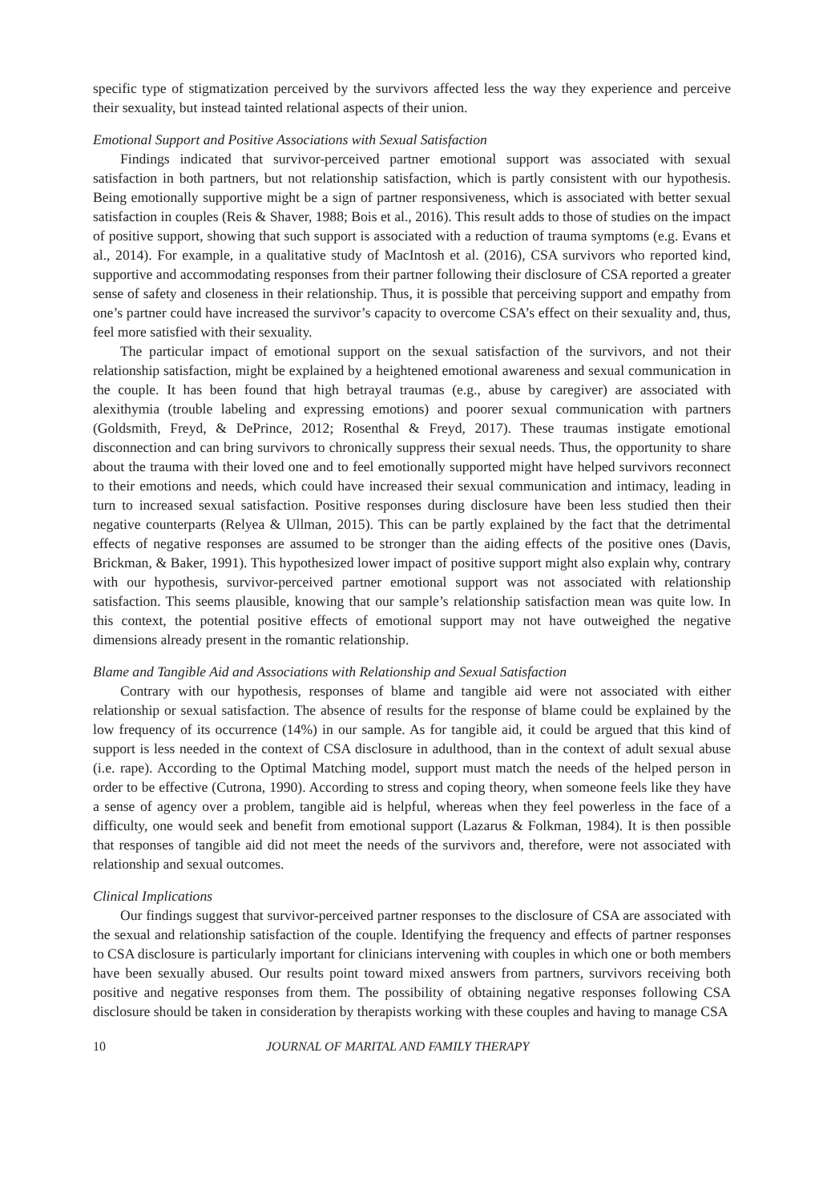specific type of stigmatization perceived by the survivors affected less the way they experience and perceive their sexuality, but instead tainted relational aspects of their union.
Emotional Support and Positive Associations with Sexual Satisfaction
Findings indicated that survivor-perceived partner emotional support was associated with sexual satisfaction in both partners, but not relationship satisfaction, which is partly consistent with our hypothesis. Being emotionally supportive might be a sign of partner responsiveness, which is associated with better sexual satisfaction in couples (Reis & Shaver, 1988; Bois et al., 2016). This result adds to those of studies on the impact of positive support, showing that such support is associated with a reduction of trauma symptoms (e.g. Evans et al., 2014). For example, in a qualitative study of MacIntosh et al. (2016), CSA survivors who reported kind, supportive and accommodating responses from their partner following their disclosure of CSA reported a greater sense of safety and closeness in their relationship. Thus, it is possible that perceiving support and empathy from one’s partner could have increased the survivor’s capacity to overcome CSA’s effect on their sexuality and, thus, feel more satisfied with their sexuality.
The particular impact of emotional support on the sexual satisfaction of the survivors, and not their relationship satisfaction, might be explained by a heightened emotional awareness and sexual communication in the couple. It has been found that high betrayal traumas (e.g., abuse by caregiver) are associated with alexithymia (trouble labeling and expressing emotions) and poorer sexual communication with partners (Goldsmith, Freyd, & DePrince, 2012; Rosenthal & Freyd, 2017). These traumas instigate emotional disconnection and can bring survivors to chronically suppress their sexual needs. Thus, the opportunity to share about the trauma with their loved one and to feel emotionally supported might have helped survivors reconnect to their emotions and needs, which could have increased their sexual communication and intimacy, leading in turn to increased sexual satisfaction. Positive responses during disclosure have been less studied then their negative counterparts (Relyea & Ullman, 2015). This can be partly explained by the fact that the detrimental effects of negative responses are assumed to be stronger than the aiding effects of the positive ones (Davis, Brickman, & Baker, 1991). This hypothesized lower impact of positive support might also explain why, contrary with our hypothesis, survivor-perceived partner emotional support was not associated with relationship satisfaction. This seems plausible, knowing that our sample’s relationship satisfaction mean was quite low. In this context, the potential positive effects of emotional support may not have outweighed the negative dimensions already present in the romantic relationship.
Blame and Tangible Aid and Associations with Relationship and Sexual Satisfaction
Contrary with our hypothesis, responses of blame and tangible aid were not associated with either relationship or sexual satisfaction. The absence of results for the response of blame could be explained by the low frequency of its occurrence (14%) in our sample. As for tangible aid, it could be argued that this kind of support is less needed in the context of CSA disclosure in adulthood, than in the context of adult sexual abuse (i.e. rape). According to the Optimal Matching model, support must match the needs of the helped person in order to be effective (Cutrona, 1990). According to stress and coping theory, when someone feels like they have a sense of agency over a problem, tangible aid is helpful, whereas when they feel powerless in the face of a difficulty, one would seek and benefit from emotional support (Lazarus & Folkman, 1984). It is then possible that responses of tangible aid did not meet the needs of the survivors and, therefore, were not associated with relationship and sexual outcomes.
Clinical Implications
Our findings suggest that survivor-perceived partner responses to the disclosure of CSA are associated with the sexual and relationship satisfaction of the couple. Identifying the frequency and effects of partner responses to CSA disclosure is particularly important for clinicians intervening with couples in which one or both members have been sexually abused. Our results point toward mixed answers from partners, survivors receiving both positive and negative responses from them. The possibility of obtaining negative responses following CSA disclosure should be taken in consideration by therapists working with these couples and having to manage CSA
10 JOURNAL OF MARITAL AND FAMILY THERAPY